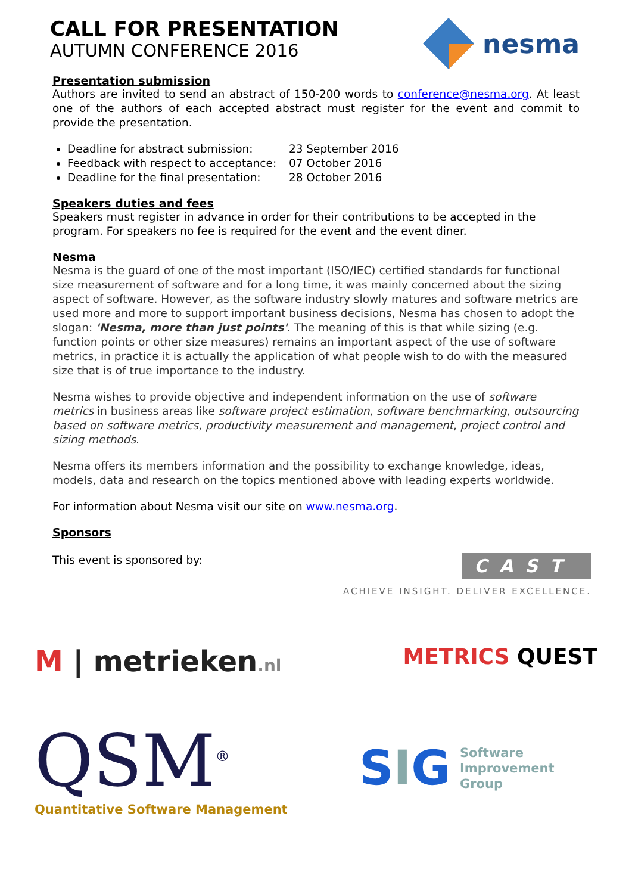CALL FOR PRESENTATION
AUTUMN CONFERENCE 2016
nesma
Presentation submission
Authors are invited to send an abstract of 150-200 words to conference@nesma.org. At least one of the authors of each accepted abstract must register for the event and commit to provide the presentation.
Deadline for abstract submission: 23 September 2016
Feedback with respect to acceptance: 07 October 2016
Deadline for the final presentation: 28 October 2016
Speakers duties and fees
Speakers must register in advance in order for their contributions to be accepted in the program. For speakers no fee is required for the event and the event diner.
Nesma
Nesma is the guard of one of the most important (ISO/IEC) certified standards for functional size measurement of software and for a long time, it was mainly concerned about the sizing aspect of software. However, as the software industry slowly matures and software metrics are used more and more to support important business decisions, Nesma has chosen to adopt the slogan: 'Nesma, more than just points'. The meaning of this is that while sizing (e.g. function points or other size measures) remains an important aspect of the use of software metrics, in practice it is actually the application of what people wish to do with the measured size that is of true importance to the industry.
Nesma wishes to provide objective and independent information on the use of software metrics in business areas like software project estimation, software benchmarking, outsourcing based on software metrics, productivity measurement and management, project control and sizing methods.
Nesma offers its members information and the possibility to exchange knowledge, ideas, models, data and research on the topics mentioned above with leading experts worldwide.
For information about Nesma visit our site on www.nesma.org.
Sponsors
This event is sponsored by:
CAST
ACHIEVE INSIGHT. DELIVER EXCELLENCE.
M | metrieken.nl
METRICS QUEST
QSM<sup>®</sup>
Quantitative Software Management
SIG Software
Improvement
Group